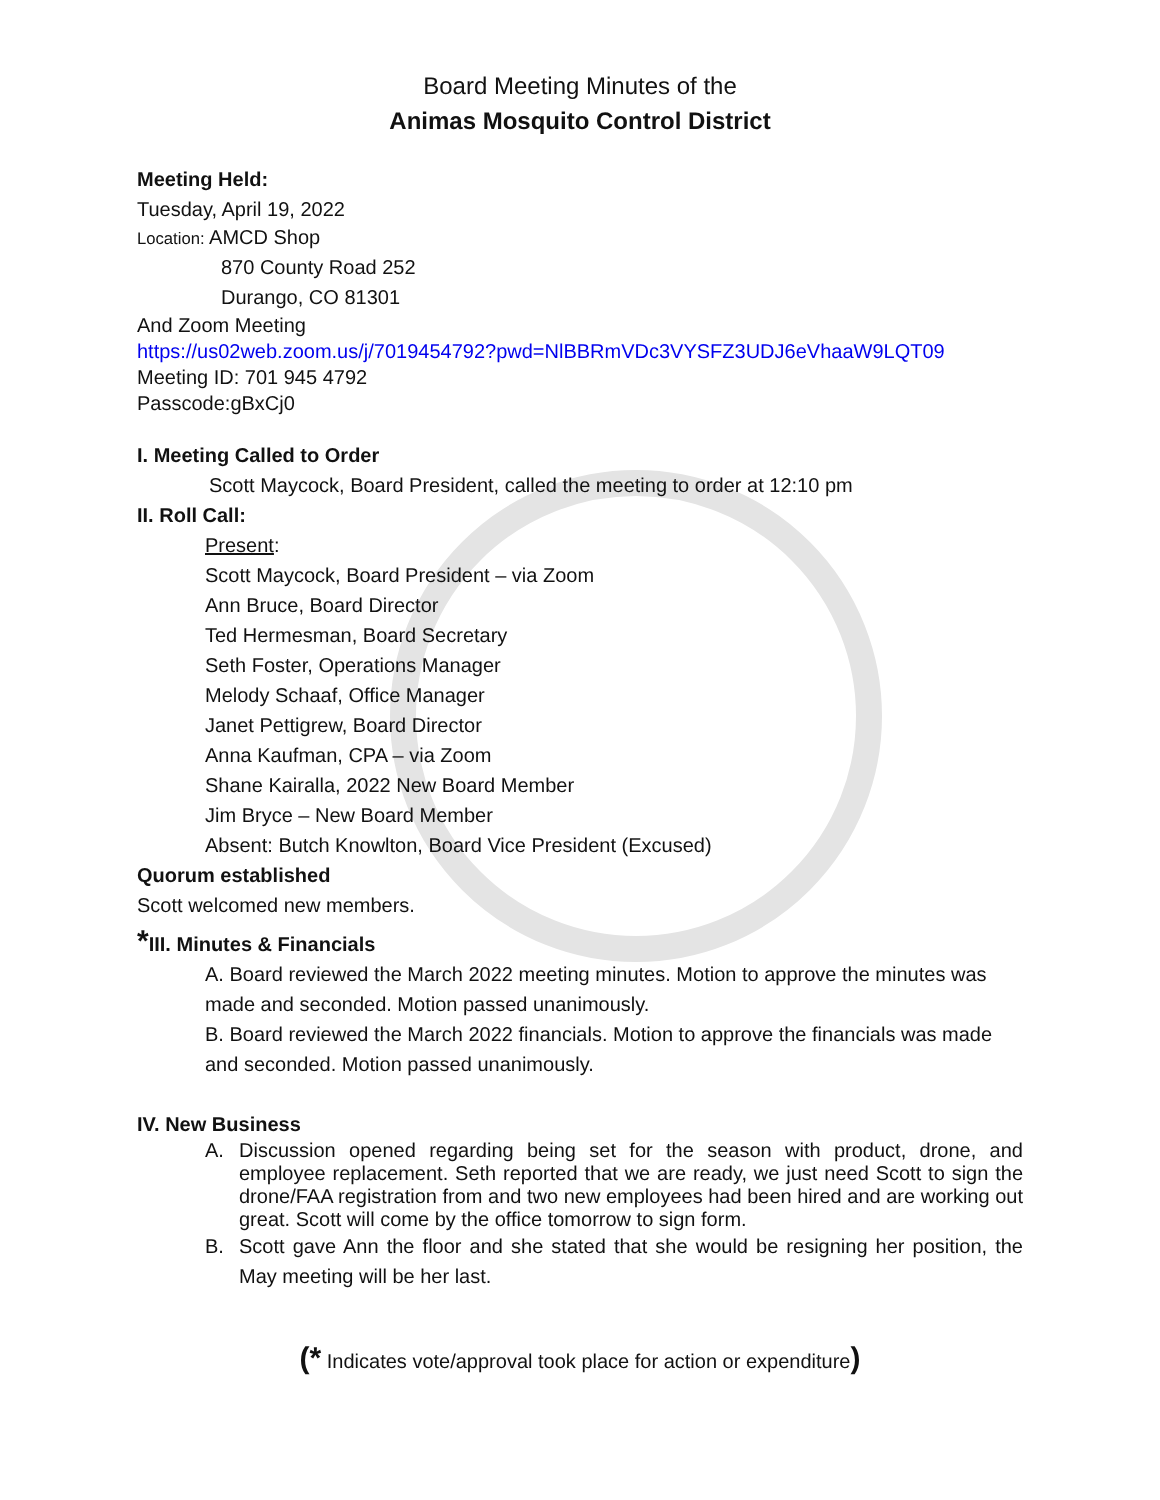Board Meeting Minutes of the
Animas Mosquito Control District
Meeting Held:
Tuesday, April 19, 2022
Location: AMCD Shop
870 County Road 252
Durango, CO 81301
And Zoom Meeting
https://us02web.zoom.us/j/7019454792?pwd=NlBBRmVDc3VYSFZ3UDJ6eVhaaW9LQT09
Meeting ID: 701 945 4792
Passcode:gBxCj0
I. Meeting Called to Order
Scott Maycock, Board President, called the meeting to order at 12:10 pm
II. Roll Call:
Present:
Scott Maycock, Board President – via Zoom
Ann Bruce, Board Director
Ted Hermesman, Board Secretary
Seth Foster, Operations Manager
Melody Schaaf, Office Manager
Janet Pettigrew, Board Director
Anna Kaufman, CPA – via Zoom
Shane Kairalla, 2022 New Board Member
Jim Bryce – New Board Member
Absent: Butch Knowlton, Board Vice President (Excused)
Quorum established
Scott welcomed new members.
*III. Minutes & Financials
A. Board reviewed the March 2022 meeting minutes. Motion to approve the minutes was made and seconded. Motion passed unanimously.
B. Board reviewed the March 2022 financials. Motion to approve the financials was made and seconded. Motion passed unanimously.
IV. New Business
A. Discussion opened regarding being set for the season with product, drone, and employee replacement. Seth reported that we are ready, we just need Scott to sign the drone/FAA registration from and two new employees had been hired and are working out great. Scott will come by the office tomorrow to sign form.
B. Scott gave Ann the floor and she stated that she would be resigning her position, the May meeting will be her last.
(* Indicates vote/approval took place for action or expenditure)